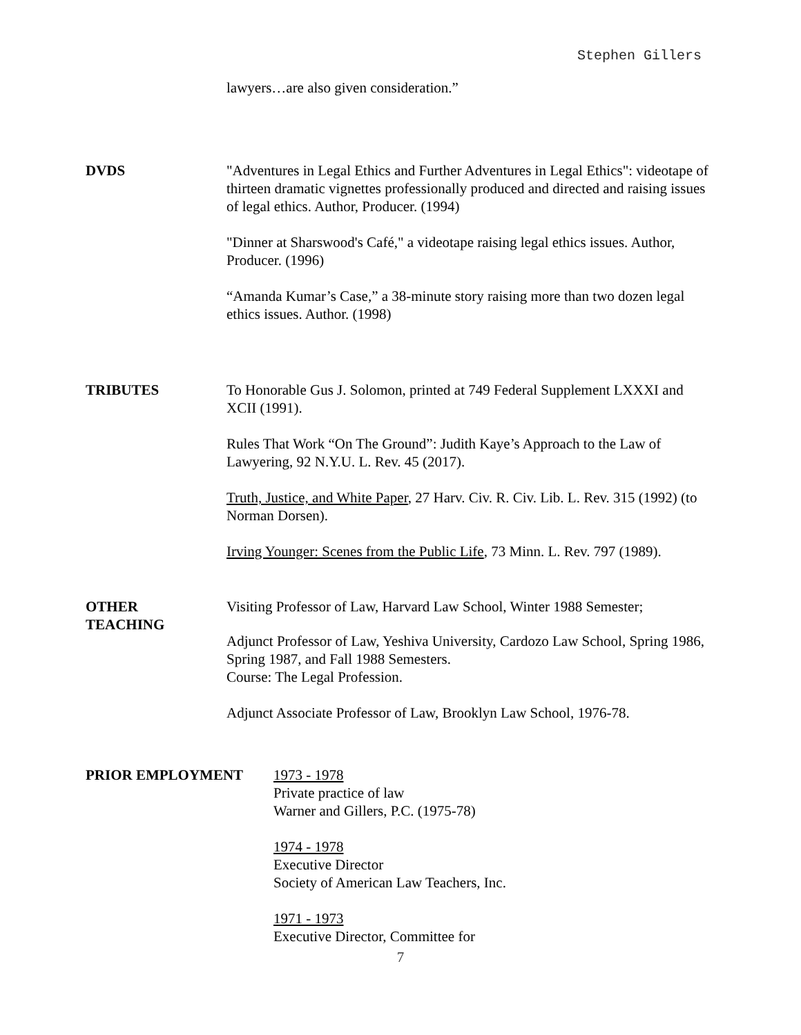Stephen Gillers
lawyers…are also given consideration.”
DVDS "Adventures in Legal Ethics and Further Adventures in Legal Ethics": videotape of thirteen dramatic vignettes professionally produced and directed and raising issues of legal ethics. Author, Producer. (1994)
"Dinner at Sharswood's Café," a videotape raising legal ethics issues. Author, Producer. (1996)
“Amanda Kumar’s Case,” a 38-minute story raising more than two dozen legal ethics issues. Author. (1998)
TRIBUTES To Honorable Gus J. Solomon, printed at 749 Federal Supplement LXXXI and XCII (1991).
Rules That Work “On The Ground”: Judith Kaye’s Approach to the Law of Lawyering, 92 N.Y.U. L. Rev. 45 (2017).
Truth, Justice, and White Paper, 27 Harv. Civ. R. Civ. Lib. L. Rev. 315 (1992) (to Norman Dorsen).
Irving Younger: Scenes from the Public Life, 73 Minn. L. Rev. 797 (1989).
OTHER
TEACHING
Visiting Professor of Law, Harvard Law School, Winter 1988 Semester;
Adjunct Professor of Law, Yeshiva University, Cardozo Law School, Spring 1986, Spring 1987, and Fall 1988 Semesters.
Course: The Legal Profession.
Adjunct Associate Professor of Law, Brooklyn Law School, 1976-78.
PRIOR EMPLOYMENT 1973 - 1978
Private practice of law
Warner and Gillers, P.C. (1975-78)
1974 - 1978
Executive Director
Society of American Law Teachers, Inc.
1971 - 1973
Executive Director, Committee for
7